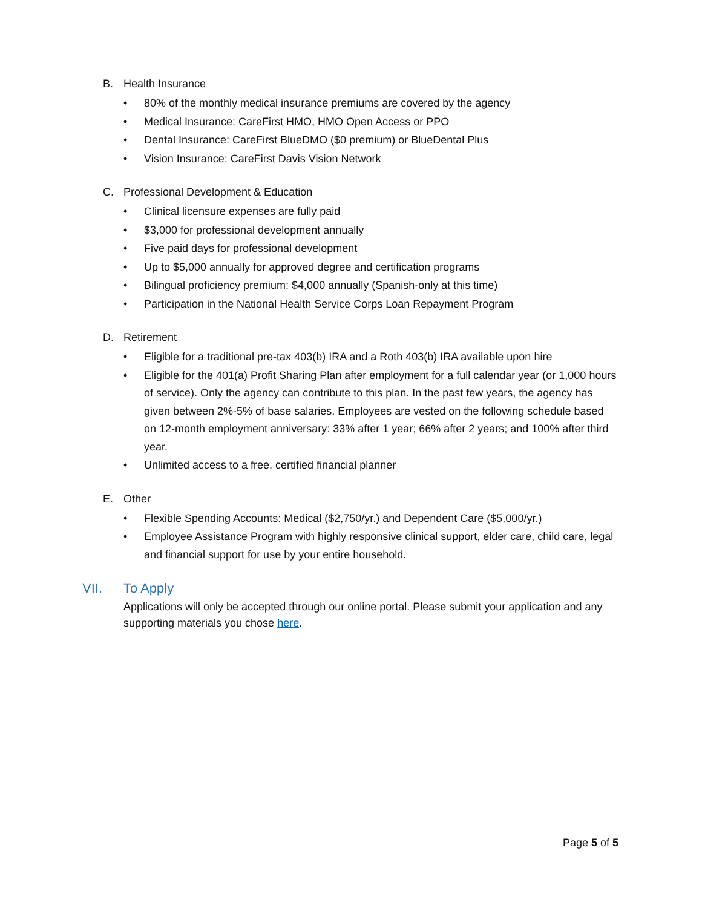B. Health Insurance
• 80% of the monthly medical insurance premiums are covered by the agency
• Medical Insurance: CareFirst HMO, HMO Open Access or PPO
• Dental Insurance: CareFirst BlueDMO ($0 premium) or BlueDental Plus
• Vision Insurance: CareFirst Davis Vision Network
C. Professional Development & Education
• Clinical licensure expenses are fully paid
• $3,000 for professional development annually
• Five paid days for professional development
• Up to $5,000 annually for approved degree and certification programs
• Bilingual proficiency premium: $4,000 annually (Spanish-only at this time)
• Participation in the National Health Service Corps Loan Repayment Program
D. Retirement
• Eligible for a traditional pre-tax 403(b) IRA and a Roth 403(b) IRA available upon hire
• Eligible for the 401(a) Profit Sharing Plan after employment for a full calendar year (or 1,000 hours of service). Only the agency can contribute to this plan. In the past few years, the agency has given between 2%-5% of base salaries. Employees are vested on the following schedule based on 12-month employment anniversary: 33% after 1 year; 66% after 2 years; and 100% after third year.
• Unlimited access to a free, certified financial planner
E. Other
• Flexible Spending Accounts: Medical ($2,750/yr.) and Dependent Care ($5,000/yr.)
• Employee Assistance Program with highly responsive clinical support, elder care, child care, legal and financial support for use by your entire household.
VII. To Apply
Applications will only be accepted through our online portal. Please submit your application and any supporting materials you chose here.
Page 5 of 5